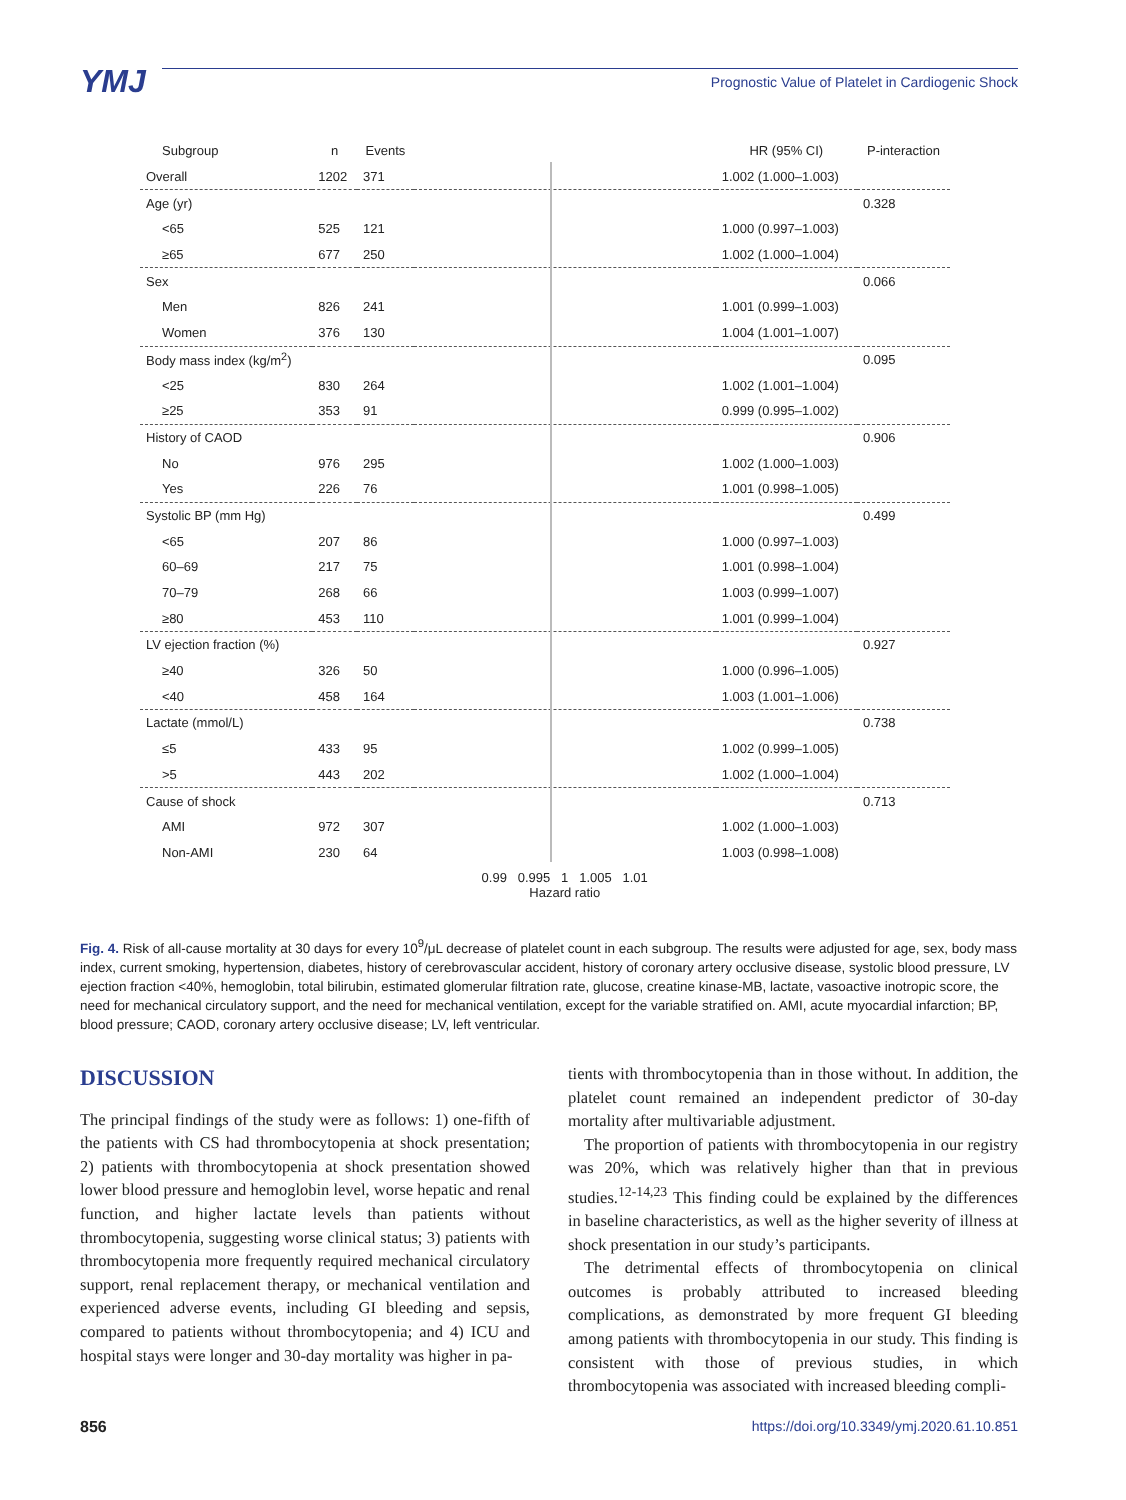YMJ
Prognostic Value of Platelet in Cardiogenic Shock
| Subgroup | n | Events | | HR (95% CI) | P-interaction |
| --- | --- | --- | --- | --- | --- |
| Overall | 1202 | 371 | | 1.002 (1.000–1.003) | |
| Age (yr) | | | | | 0.328 |
| <65 | 525 | 121 | | 1.000 (0.997–1.003) | |
| ≥65 | 677 | 250 | | 1.002 (1.000–1.004) | |
| Sex | | | | | 0.066 |
| Men | 826 | 241 | | 1.001 (0.999–1.003) | |
| Women | 376 | 130 | | 1.004 (1.001–1.007) | |
| Body mass index (kg/m<sup>2</sup>) | | | | | 0.095 |
| <25 | 830 | 264 | | 1.002 (1.001–1.004) | |
| ≥25 | 353 | 91 | | 0.999 (0.995–1.002) | |
| History of CAOD | | | | | 0.906 |
| No | 976 | 295 | | 1.002 (1.000–1.003) | |
| Yes | 226 | 76 | | 1.001 (0.998–1.005) | |
| Systolic BP (mm Hg) | | | | | 0.499 |
| <65 | 207 | 86 | | 1.000 (0.997–1.003) | |
| 60–69 | 217 | 75 | | 1.001 (0.998–1.004) | |
| 70–79 | 268 | 66 | | 1.003 (0.999–1.007) | |
| ≥80 | 453 | 110 | | 1.001 (0.999–1.004) | |
| LV ejection fraction (%) | | | | | 0.927 |
| ≥40 | 326 | 50 | | 1.000 (0.996–1.005) | |
| <40 | 458 | 164 | | 1.003 (1.001–1.006) | |
| Lactate (mmol/L) | | | | | 0.738 |
| ≤5 | 433 | 95 | | 1.002 (0.999–1.005) | |
| >5 | 443 | 202 | | 1.002 (1.000–1.004) | |
| Cause of shock | | | | | 0.713 |
| AMI | 972 | 307 | | 1.002 (1.000–1.003) | |
| Non-AMI | 230 | 64 | | 1.003 (0.998–1.008) | |
| | | | 0.99 0.995 1 1.005 1.01 Hazard ratio | | |
Fig. 4. Risk of all-cause mortality at 30 days for every 10<sup>9</sup>/μL decrease of platelet count in each subgroup. The results were adjusted for age, sex, body mass index, current smoking, hypertension, diabetes, history of cerebrovascular accident, history of coronary artery occlusive disease, systolic blood pressure, LV ejection fraction <40%, hemoglobin, total bilirubin, estimated glomerular filtration rate, glucose, creatine kinase-MB, lactate, vasoactive inotropic score, the need for mechanical circulatory support, and the need for mechanical ventilation, except for the variable stratified on. AMI, acute myocardial infarction; BP, blood pressure; CAOD, coronary artery occlusive disease; LV, left ventricular.
DISCUSSION
The principal findings of the study were as follows: 1) one-fifth of the patients with CS had thrombocytopenia at shock presentation; 2) patients with thrombocytopenia at shock presentation showed lower blood pressure and hemoglobin level, worse hepatic and renal function, and higher lactate levels than patients without thrombocytopenia, suggesting worse clinical status; 3) patients with thrombocytopenia more frequently required mechanical circulatory support, renal replacement therapy, or mechanical ventilation and experienced adverse events, including GI bleeding and sepsis, compared to patients without thrombocytopenia; and 4) ICU and hospital stays were longer and 30-day mortality was higher in pa-
tients with thrombocytopenia than in those without. In addition, the platelet count remained an independent predictor of 30-day mortality after multivariable adjustment.
The proportion of patients with thrombocytopenia in our registry was 20%, which was relatively higher than that in previous studies.<sup>12-14,23</sup> This finding could be explained by the differences in baseline characteristics, as well as the higher severity of illness at shock presentation in our study’s participants.
The detrimental effects of thrombocytopenia on clinical outcomes is probably attributed to increased bleeding complications, as demonstrated by more frequent GI bleeding among patients with thrombocytopenia in our study. This finding is consistent with those of previous studies, in which thrombocytopenia was associated with increased bleeding compli-
856 https://doi.org/10.3349/ymj.2020.61.10.851